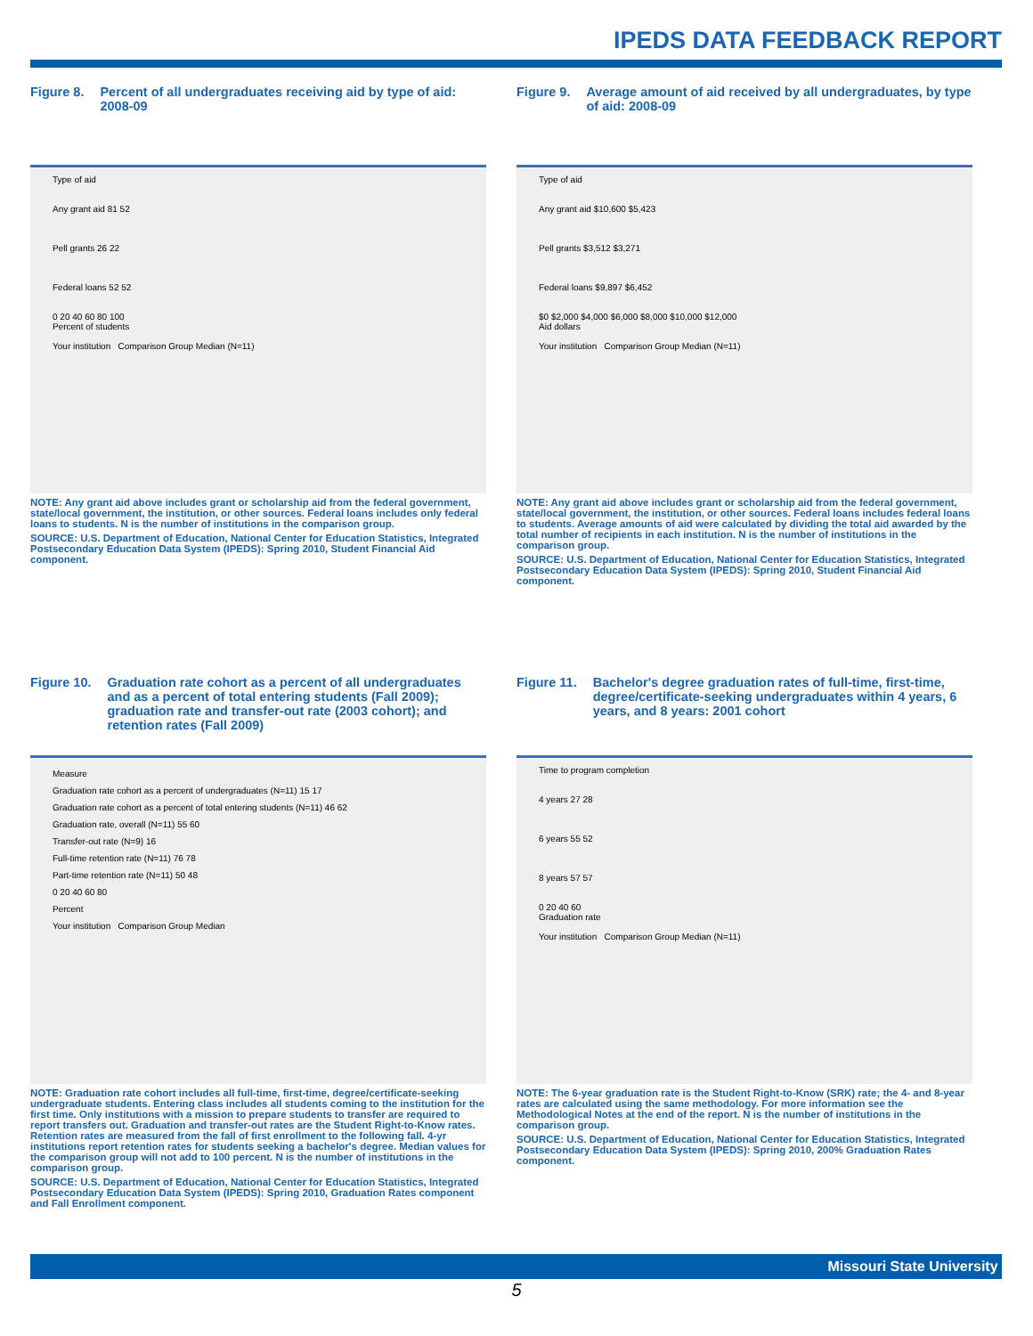IPEDS DATA FEEDBACK REPORT
Figure 8. Percent of all undergraduates receiving aid by type of aid: 2008-09
Type of aid
Any grant aid 81 52
Pell grants 26 22
Federal loans 52 52
0 20 40 60 80 100
Percent of students
Your institution Comparison Group Median (N=11)
NOTE: Any grant aid above includes grant or scholarship aid from the federal government, state/local government, the institution, or other sources. Federal loans includes only federal loans to students. N is the number of institutions in the comparison group.
SOURCE: U.S. Department of Education, National Center for Education Statistics, Integrated Postsecondary Education Data System (IPEDS): Spring 2010, Student Financial Aid component.
Figure 9. Average amount of aid received by all undergraduates, by type of aid: 2008-09
Type of aid
Any grant aid $10,600 $5,423
Pell grants $3,512 $3,271
Federal loans $9,897 $6,452
$0 $2,000 $4,000 $6,000 $8,000 $10,000 $12,000
Aid dollars
Your institution Comparison Group Median (N=11)
NOTE: Any grant aid above includes grant or scholarship aid from the federal government, state/local government, the institution, or other sources. Federal loans includes federal loans to students. Average amounts of aid were calculated by dividing the total aid awarded by the total number of recipients in each institution. N is the number of institutions in the comparison group.
SOURCE: U.S. Department of Education, National Center for Education Statistics, Integrated Postsecondary Education Data System (IPEDS): Spring 2010, Student Financial Aid component.
Figure 10. Graduation rate cohort as a percent of all undergraduates and as a percent of total entering students (Fall 2009); graduation rate and transfer-out rate (2003 cohort); and retention rates (Fall 2009)
Measure
Graduation rate cohort as a percent of undergraduates (N=11) 15 17
Graduation rate cohort as a percent of total entering students (N=11) 46 62
Graduation rate, overall (N=11) 55 60
Transfer-out rate (N=9) 16
Full-time retention rate (N=11) 76 78
Part-time retention rate (N=11) 50 48
0 20 40 60 80
Percent
Your institution Comparison Group Median
NOTE: Graduation rate cohort includes all full-time, first-time, degree/certificate-seeking undergraduate students. Entering class includes all students coming to the institution for the first time. Only institutions with a mission to prepare students to transfer are required to report transfers out. Graduation and transfer-out rates are the Student Right-to-Know rates. Retention rates are measured from the fall of first enrollment to the following fall. 4-yr institutions report retention rates for students seeking a bachelor's degree. Median values for the comparison group will not add to 100 percent. N is the number of institutions in the comparison group.
SOURCE: U.S. Department of Education, National Center for Education Statistics, Integrated Postsecondary Education Data System (IPEDS): Spring 2010, Graduation Rates component and Fall Enrollment component.
Figure 11. Bachelor's degree graduation rates of full-time, first-time, degree/certificate-seeking undergraduates within 4 years, 6 years, and 8 years: 2001 cohort
Time to program completion
4 years 27 28
6 years 55 52
8 years 57 57
0 20 40 60
Graduation rate
Your institution Comparison Group Median (N=11)
NOTE: The 6-year graduation rate is the Student Right-to-Know (SRK) rate; the 4- and 8-year rates are calculated using the same methodology. For more information see the Methodological Notes at the end of the report. N is the number of institutions in the comparison group.
SOURCE: U.S. Department of Education, National Center for Education Statistics, Integrated Postsecondary Education Data System (IPEDS): Spring 2010, 200% Graduation Rates component.
Missouri State University
5